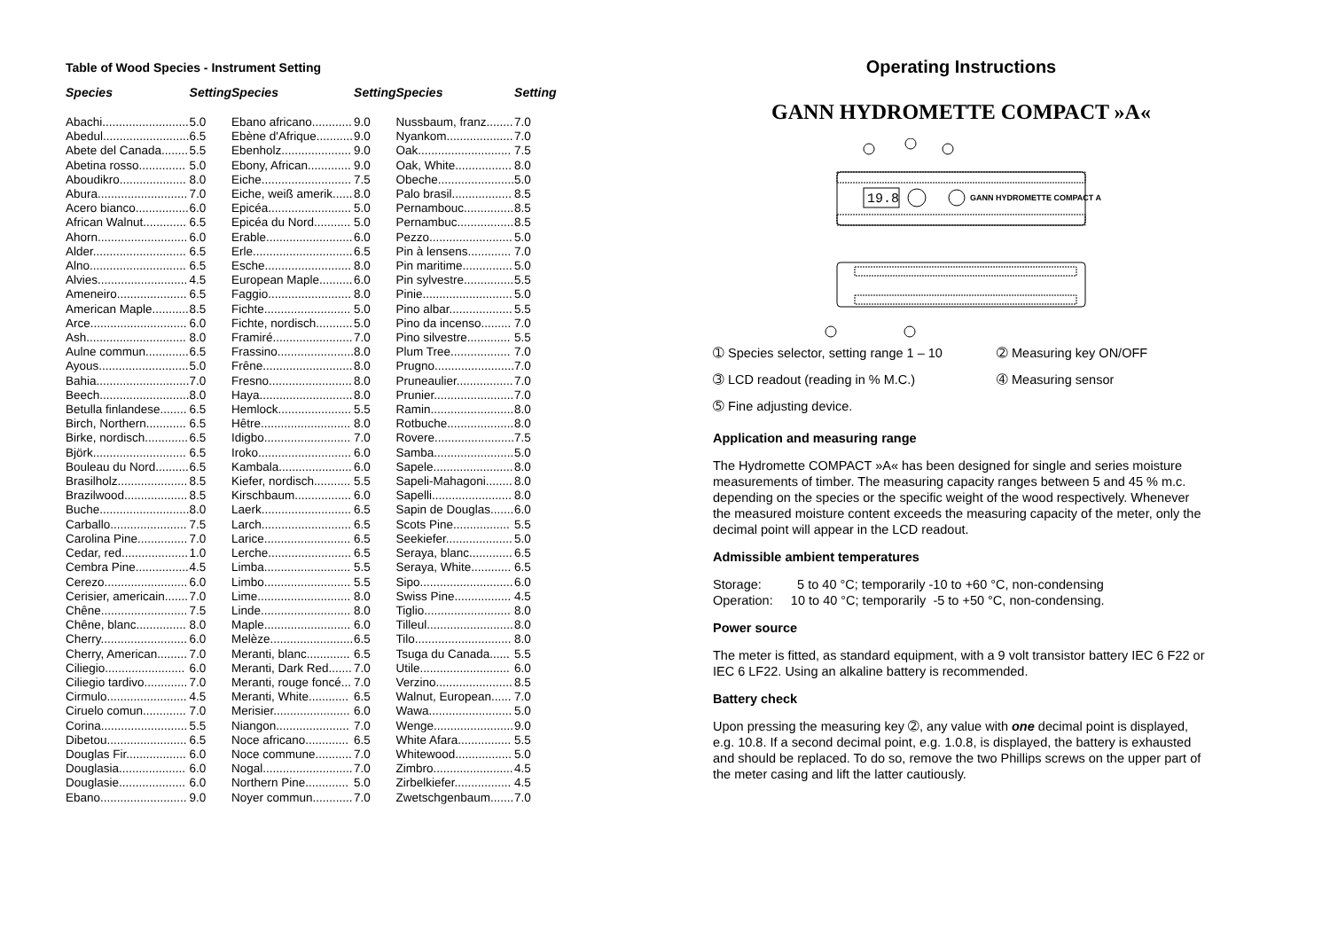Table of Wood Species - Instrument Setting
| Species | Setting | | Species | Setting | | Species | Setting |
| --- | --- | --- | --- | --- | --- | --- | --- |
| Abachi.......................... | 5.0 | | Ebano africano............ | 9.0 | | Nussbaum, franz........ | 7.0 |
| Abedul.......................... | 6.5 | | Ebène d'Afrique........... | 9.0 | | Nyankom.................... | 7.0 |
| Abete del Canada........ | 5.5 | | Ebenholz..................... | 9.0 | | Oak............................ | 7.5 |
| Abetina rosso.............. | 5.0 | | Ebony, African............. | 9.0 | | Oak, White................. | 8.0 |
| Aboudikro.................... | 8.0 | | Eiche........................... | 7.5 | | Obeche....................... | 5.0 |
| Abura........................... | 7.0 | | Eiche, weiß amerik...... | 8.0 | | Palo brasil.................. | 8.5 |
| Acero bianco................ | 6.0 | | Epicéa......................... | 5.0 | | Pernambouc............... | 8.5 |
| African Walnut............. | 6.5 | | Epicéa du Nord........... | 5.0 | | Pernambuc................. | 8.5 |
| Ahorn........................... | 6.0 | | Erable.......................... | 6.0 | | Pezzo......................... | 5.0 |
| Alder............................ | 6.5 | | Erle.............................. | 6.5 | | Pin à lensens............. | 7.0 |
| Alno............................. | 6.5 | | Esche.......................... | 8.0 | | Pin maritime............... | 5.0 |
| Alvies........................... | 4.5 | | European Maple.......... | 6.0 | | Pin sylvestre............... | 5.5 |
| Ameneiro..................... | 6.5 | | Faggio......................... | 8.0 | | Pinie........................... | 5.0 |
| American Maple........... | 8.5 | | Fichte.......................... | 5.0 | | Pino albar................... | 5.5 |
| Arce............................. | 6.0 | | Fichte, nordisch........... | 5.0 | | Pino da incenso......... | 7.0 |
| Ash.............................. | 8.0 | | Framiré........................ | 7.0 | | Pino silvestre............. | 5.5 |
| Aulne commun............. | 6.5 | | Frassino....................... | 8.0 | | Plum Tree.................. | 7.0 |
| Ayous........................... | 5.0 | | Frêne........................... | 8.0 | | Prugno........................ | 7.0 |
| Bahia............................ | 7.0 | | Fresno......................... | 8.0 | | Pruneaulier................. | 7.0 |
| Beech........................... | 8.0 | | Haya............................ | 8.0 | | Prunier........................ | 7.0 |
| Betulla finlandese........ | 6.5 | | Hemlock...................... | 5.5 | | Ramin......................... | 8.0 |
| Birch, Northern............ | 6.5 | | Hêtre........................... | 8.0 | | Rotbuche.................... | 8.0 |
| Birke, nordisch............. | 6.5 | | Idigbo.......................... | 7.0 | | Rovere........................ | 7.5 |
| Björk............................ | 6.5 | | Iroko............................ | 6.0 | | Samba........................ | 5.0 |
| Bouleau du Nord.......... | 6.5 | | Kambala...................... | 6.0 | | Sapele........................ | 8.0 |
| Brasilholz..................... | 8.5 | | Kiefer, nordisch........... | 5.5 | | Sapeli-Mahagoni........ | 8.0 |
| Brazilwood................... | 8.5 | | Kirschbaum................. | 6.0 | | Sapelli........................ | 8.0 |
| Buche........................... | 8.0 | | Laerk........................... | 6.5 | | Sapin de Douglas....... | 6.0 |
| Carballo....................... | 7.5 | | Larch........................... | 6.5 | | Scots Pine................. | 5.5 |
| Carolina Pine............... | 7.0 | | Larice.......................... | 6.5 | | Seekiefer.................... | 5.0 |
| Cedar, red.................... | 1.0 | | Lerche......................... | 6.5 | | Seraya, blanc............. | 6.5 |
| Cembra Pine................ | 4.5 | | Limba.......................... | 5.5 | | Seraya, White............ | 6.5 |
| Cerezo......................... | 6.0 | | Limbo.......................... | 5.5 | | Sipo............................ | 6.0 |
| Cerisier, americain....... | 7.0 | | Lime............................ | 8.0 | | Swiss Pine................. | 4.5 |
| Chêne.......................... | 7.5 | | Linde........................... | 8.0 | | Tiglio.......................... | 8.0 |
| Chêne, blanc............... | 8.0 | | Maple.......................... | 6.0 | | Tilleul.......................... | 8.0 |
| Cherry.......................... | 6.0 | | Melèze......................... | 6.5 | | Tilo............................. | 8.0 |
| Cherry, American......... | 7.0 | | Meranti, blanc............. | 6.5 | | Tsuga du Canada...... | 5.5 |
| Ciliegio........................ | 6.0 | | Meranti, Dark Red....... | 7.0 | | Utile........................... | 6.0 |
| Ciliegio tardivo............. | 7.0 | | Meranti, rouge foncé... | 7.0 | | Verzino....................... | 8.5 |
| Cirmulo........................ | 4.5 | | Meranti, White............ | 6.5 | | Walnut, European...... | 7.0 |
| Ciruelo comun............. | 7.0 | | Merisier....................... | 6.0 | | Wawa......................... | 5.0 |
| Corina.......................... | 5.5 | | Niangon...................... | 7.0 | | Wenge........................ | 9.0 |
| Dibetou........................ | 6.5 | | Noce africano............. | 6.5 | | White Afara................ | 5.5 |
| Douglas Fir.................. | 6.0 | | Noce commune........... | 7.0 | | Whitewood................. | 5.0 |
| Douglasia.................... | 6.0 | | Nogal........................... | 7.0 | | Zimbro........................ | 4.5 |
| Douglasie.................... | 6.0 | | Northern Pine............. | 5.0 | | Zirbelkiefer................. | 4.5 |
| Ebano.......................... | 9.0 | | Noyer commun............ | 7.0 | | Zwetschgenbaum....... | 7.0 |
Operating Instructions
GANN HYDROMETTE COMPACT »A«
19.8
GANN HYDROMETTE COMPACT A
➀ Species selector, setting range 1 – 10
➁ Measuring key ON/OFF
➂ LCD readout (reading in % M.C.)
➃ Measuring sensor
➄ Fine adjusting device.
Application and measuring range
The Hydromette COMPACT »A« has been designed for single and series moisture measurements of timber. The measuring capacity ranges between 5 and 45 % m.c. depending on the species or the specific weight of the wood respectively. Whenever the measured moisture content exceeds the measuring capacity of the meter, only the decimal point will appear in the LCD readout.
Admissible ambient temperatures
Storage: 5 to 40 °C; temporarily -10 to +60 °C, non-condensing
Operation: 10 to 40 °C; temporarily -5 to +50 °C, non-condensing.
Power source
The meter is fitted, as standard equipment, with a 9 volt transistor battery IEC 6 F22 or IEC 6 LF22. Using an alkaline battery is recommended.
Battery check
Upon pressing the measuring key ➁, any value with one decimal point is displayed, e.g. 10.8. If a second decimal point, e.g. 1.0.8, is displayed, the battery is exhausted and should be replaced. To do so, remove the two Phillips screws on the upper part of the meter casing and lift the latter cautiously.